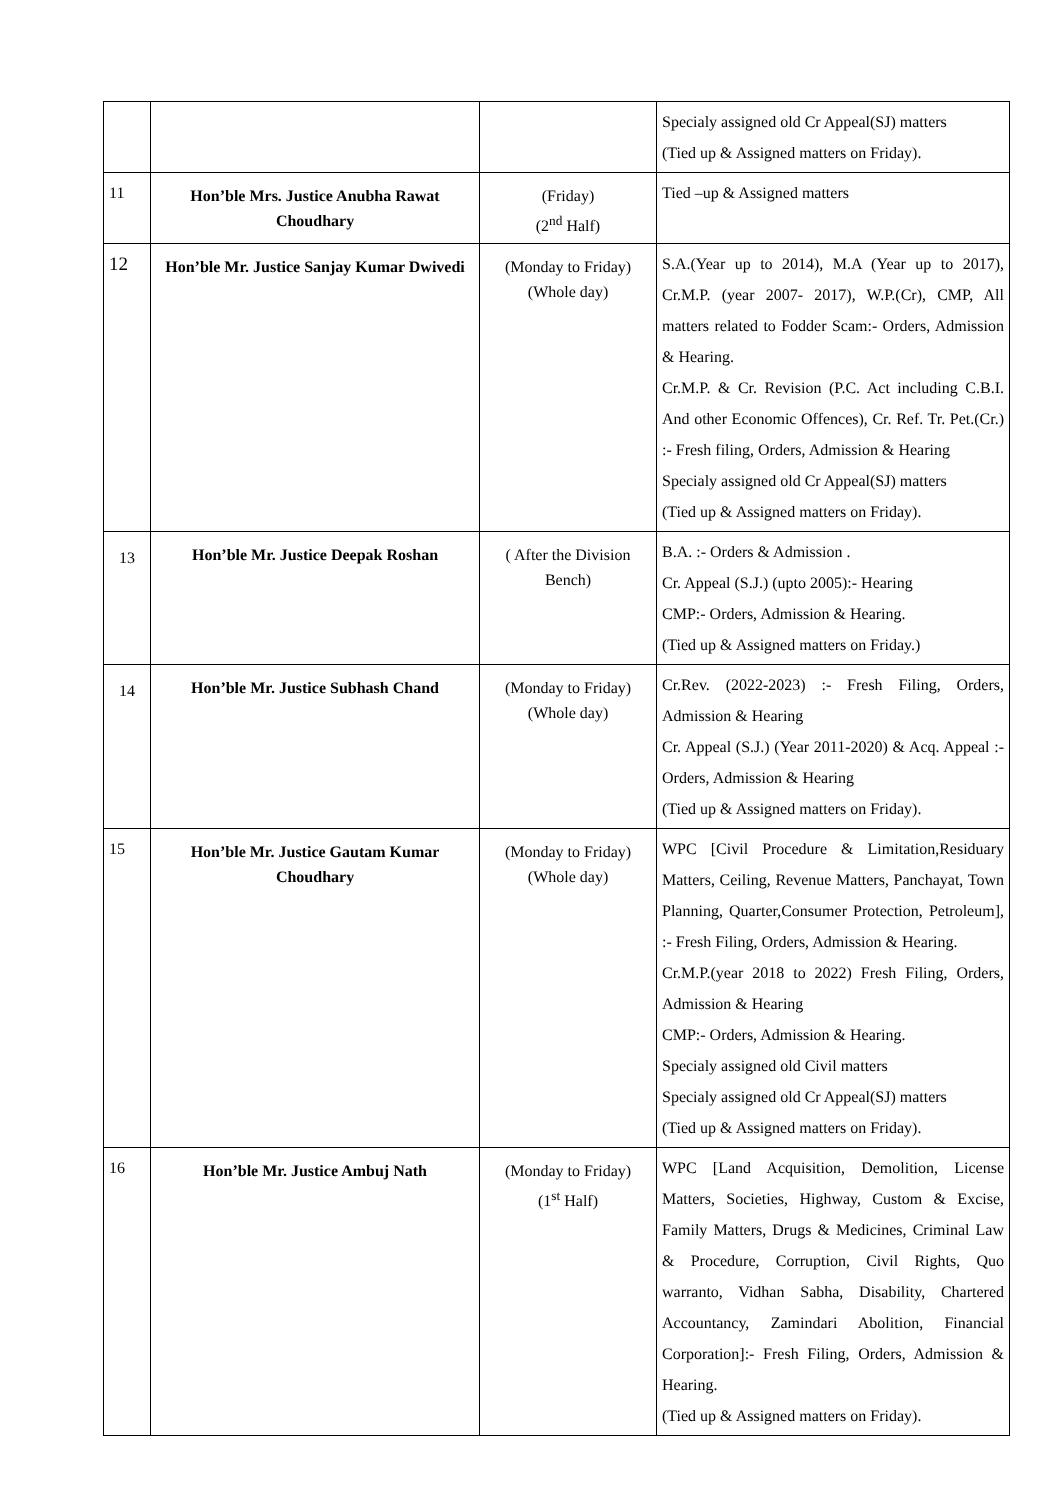| | | | Specialy assigned old Cr Appeal(SJ) matters (Tied up & Assigned matters on Friday). |
| 11 | Hon’ble Mrs. Justice Anubha Rawat Choudhary | (Friday) (2<sup>nd</sup> Half) | Tied –up & Assigned matters |
| 12 | Hon’ble Mr. Justice Sanjay Kumar Dwivedi | (Monday to Friday) (Whole day) | S.A.(Year up to 2014), M.A (Year up to 2017), Cr.M.P. (year 2007- 2017), W.P.(Cr), CMP, All matters related to Fodder Scam:- Orders, Admission & Hearing. Cr.M.P. & Cr. Revision (P.C. Act including C.B.I. And other Economic Offences), Cr. Ref. Tr. Pet.(Cr.) :- Fresh filing, Orders, Admission & Hearing Specialy assigned old Cr Appeal(SJ) matters (Tied up & Assigned matters on Friday). |
| 13 | Hon’ble Mr. Justice Deepak Roshan | ( After the Division Bench) | B.A. :- Orders & Admission . Cr. Appeal (S.J.) (upto 2005):- Hearing CMP:- Orders, Admission & Hearing. (Tied up & Assigned matters on Friday.) |
| 14 | Hon’ble Mr. Justice Subhash Chand | (Monday to Friday) (Whole day) | Cr.Rev. (2022-2023) :- Fresh Filing, Orders, Admission & Hearing Cr. Appeal (S.J.) (Year 2011-2020) & Acq. Appeal :- Orders, Admission & Hearing (Tied up & Assigned matters on Friday). |
| 15 | Hon’ble Mr. Justice Gautam Kumar Choudhary | (Monday to Friday) (Whole day) | WPC [Civil Procedure & Limitation,Residuary Matters, Ceiling, Revenue Matters, Panchayat, Town Planning, Quarter,Consumer Protection, Petroleum], :- Fresh Filing, Orders, Admission & Hearing. Cr.M.P.(year 2018 to 2022) Fresh Filing, Orders, Admission & Hearing CMP:- Orders, Admission & Hearing. Specialy assigned old Civil matters Specialy assigned old Cr Appeal(SJ) matters (Tied up & Assigned matters on Friday). |
| 16 | Hon’ble Mr. Justice Ambuj Nath | (Monday to Friday) (1<sup>st</sup> Half) | WPC [Land Acquisition, Demolition, License Matters, Societies, Highway, Custom & Excise, Family Matters, Drugs & Medicines, Criminal Law & Procedure, Corruption, Civil Rights, Quo warranto, Vidhan Sabha, Disability, Chartered Accountancy, Zamindari Abolition, Financial Corporation]:- Fresh Filing, Orders, Admission & Hearing. (Tied up & Assigned matters on Friday). |